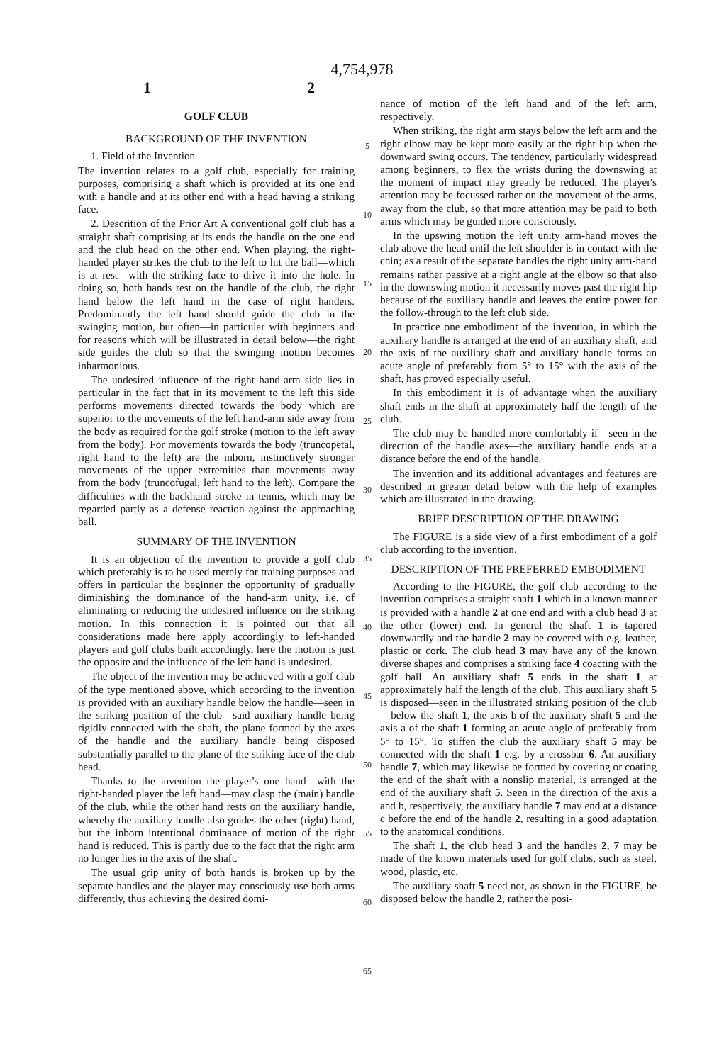4,754,978
1 2
GOLF CLUB
BACKGROUND OF THE INVENTION
1. Field of the Invention
The invention relates to a golf club, especially for training purposes, comprising a shaft which is provided at its one end with a handle and at its other end with a head having a striking face.
2. Descrition of the Prior Art A conventional golf club has a straight shaft comprising at its ends the handle on the one end and the club head on the other end. When playing, the right-handed player strikes the club to the left to hit the ball—which is at rest—with the striking face to drive it into the hole. In doing so, both hands rest on the handle of the club, the right hand below the left hand in the case of right handers. Predominantly the left hand should guide the club in the swinging motion, but often—in particular with beginners and for reasons which will be illustrated in detail below—the right side guides the club so that the swinging motion becomes inharmonious.
The undesired influence of the right hand-arm side lies in particular in the fact that in its movement to the left this side performs movements directed towards the body which are superior to the movements of the left hand-arm side away from the body as required for the golf stroke (motion to the left away from the body). For movements towards the body (truncopetal, right hand to the left) are the inborn, instinctively stronger movements of the upper extremities than movements away from the body (truncofugal, left hand to the left). Compare the difficulties with the backhand stroke in tennis, which may be regarded partly as a defense reaction against the approaching ball.
SUMMARY OF THE INVENTION
It is an objection of the invention to provide a golf club which preferably is to be used merely for training purposes and offers in particular the beginner the opportunity of gradually diminishing the dominance of the hand-arm unity, i.e. of eliminating or reducing the undesired influence on the striking motion. In this connection it is pointed out that all considerations made here apply accordingly to left-handed players and golf clubs built accordingly, here the motion is just the opposite and the influence of the left hand is undesired.
The object of the invention may be achieved with a golf club of the type mentioned above, which according to the invention is provided with an auxiliary handle below the handle—seen in the striking position of the club—said auxiliary handle being rigidly connected with the shaft, the plane formed by the axes of the handle and the auxiliary handle being disposed substantially parallel to the plane of the striking face of the club head.
Thanks to the invention the player's one hand—with the right-handed player the left hand—may clasp the (main) handle of the club, while the other hand rests on the auxiliary handle, whereby the auxiliary handle also guides the other (right) hand, but the inborn intentional dominance of motion of the right hand is reduced. This is partly due to the fact that the right arm no longer lies in the axis of the shaft.
The usual grip unity of both hands is broken up by the separate handles and the player may consciously use both arms differently, thus achieving the desired domi-
5
10
15
20
25
30
35
40
45
50
55
60
65
nance of motion of the left hand and of the left arm, respectively.
When striking, the right arm stays below the left arm and the right elbow may be kept more easily at the right hip when the downward swing occurs. The tendency, particularly widespread among beginners, to flex the wrists during the downswing at the moment of impact may greatly be reduced. The player's attention may be focussed rather on the movement of the arms, away from the club, so that more attention may be paid to both arms which may be guided more consciously.
In the upswing motion the left unity arm-hand moves the club above the head until the left shoulder is in contact with the chin; as a result of the separate handles the right unity arm-hand remains rather passive at a right angle at the elbow so that also in the downswing motion it necessarily moves past the right hip because of the auxiliary handle and leaves the entire power for the follow-through to the left club side.
In practice one embodiment of the invention, in which the auxiliary handle is arranged at the end of an auxiliary shaft, and the axis of the auxiliary shaft and auxiliary handle forms an acute angle of preferably from 5° to 15° with the axis of the shaft, has proved especially useful.
In this embodiment it is of advantage when the auxiliary shaft ends in the shaft at approximately half the length of the club.
The club may be handled more comfortably if—seen in the direction of the handle axes—the auxiliary handle ends at a distance before the end of the handle.
The invention and its additional advantages and features are described in greater detail below with the help of examples which are illustrated in the drawing.
BRIEF DESCRIPTION OF THE DRAWING
The FIGURE is a side view of a first embodiment of a golf club according to the invention.
DESCRIPTION OF THE PREFERRED EMBODIMENT
According to the FIGURE, the golf club according to the invention comprises a straight shaft 1 which in a known manner is provided with a handle 2 at one end and with a club head 3 at the other (lower) end. In general the shaft 1 is tapered downwardly and the handle 2 may be covered with e.g. leather, plastic or cork. The club head 3 may have any of the known diverse shapes and comprises a striking face 4 coacting with the golf ball. An auxiliary shaft 5 ends in the shaft 1 at approximately half the length of the club. This auxiliary shaft 5 is disposed—seen in the illustrated striking position of the club—below the shaft 1, the axis b of the auxiliary shaft 5 and the axis a of the shaft 1 forming an acute angle of preferably from 5° to 15°. To stiffen the club the auxiliary shaft 5 may be connected with the shaft 1 e.g. by a crossbar 6. An auxiliary handle 7, which may likewise be formed by covering or coating the end of the shaft with a nonslip material, is arranged at the end of the auxiliary shaft 5. Seen in the direction of the axis a and b, respectively, the auxiliary handle 7 may end at a distance c before the end of the handle 2, resulting in a good adaptation to the anatomical conditions.
The shaft 1, the club head 3 and the handles 2, 7 may be made of the known materials used for golf clubs, such as steel, wood, plastic, etc.
The auxiliary shaft 5 need not, as shown in the FIGURE, be disposed below the handle 2, rather the posi-